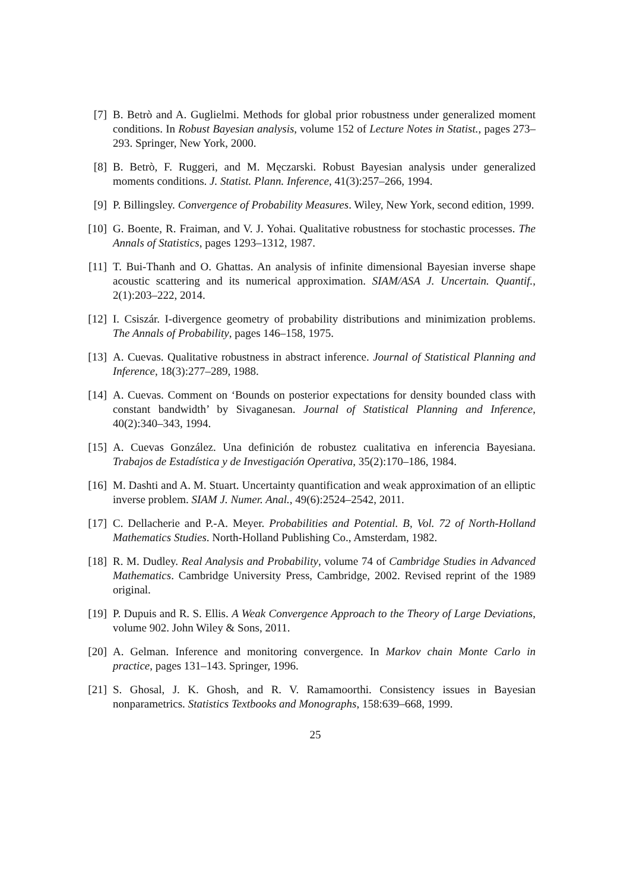[7] B. Betrò and A. Guglielmi. Methods for global prior robustness under generalized moment conditions. In Robust Bayesian analysis, volume 152 of Lecture Notes in Statist., pages 273–293. Springer, New York, 2000.
[8] B. Betrò, F. Ruggeri, and M. Męczarski. Robust Bayesian analysis under generalized moments conditions. J. Statist. Plann. Inference, 41(3):257–266, 1994.
[9] P. Billingsley. Convergence of Probability Measures. Wiley, New York, second edition, 1999.
[10] G. Boente, R. Fraiman, and V. J. Yohai. Qualitative robustness for stochastic processes. The Annals of Statistics, pages 1293–1312, 1987.
[11] T. Bui-Thanh and O. Ghattas. An analysis of infinite dimensional Bayesian inverse shape acoustic scattering and its numerical approximation. SIAM/ASA J. Uncertain. Quantif., 2(1):203–222, 2014.
[12] I. Csiszár. I-divergence geometry of probability distributions and minimization problems. The Annals of Probability, pages 146–158, 1975.
[13] A. Cuevas. Qualitative robustness in abstract inference. Journal of Statistical Planning and Inference, 18(3):277–289, 1988.
[14] A. Cuevas. Comment on ‘Bounds on posterior expectations for density bounded class with constant bandwidth’ by Sivaganesan. Journal of Statistical Planning and Inference, 40(2):340–343, 1994.
[15] A. Cuevas González. Una definición de robustez cualitativa en inferencia Bayesiana. Trabajos de Estadística y de Investigación Operativa, 35(2):170–186, 1984.
[16] M. Dashti and A. M. Stuart. Uncertainty quantification and weak approximation of an elliptic inverse problem. SIAM J. Numer. Anal., 49(6):2524–2542, 2011.
[17] C. Dellacherie and P.-A. Meyer. Probabilities and Potential. B, Vol. 72 of North-Holland Mathematics Studies. North-Holland Publishing Co., Amsterdam, 1982.
[18] R. M. Dudley. Real Analysis and Probability, volume 74 of Cambridge Studies in Advanced Mathematics. Cambridge University Press, Cambridge, 2002. Revised reprint of the 1989 original.
[19] P. Dupuis and R. S. Ellis. A Weak Convergence Approach to the Theory of Large Deviations, volume 902. John Wiley & Sons, 2011.
[20] A. Gelman. Inference and monitoring convergence. In Markov chain Monte Carlo in practice, pages 131–143. Springer, 1996.
[21] S. Ghosal, J. K. Ghosh, and R. V. Ramamoorthi. Consistency issues in Bayesian nonparametrics. Statistics Textbooks and Monographs, 158:639–668, 1999.
25